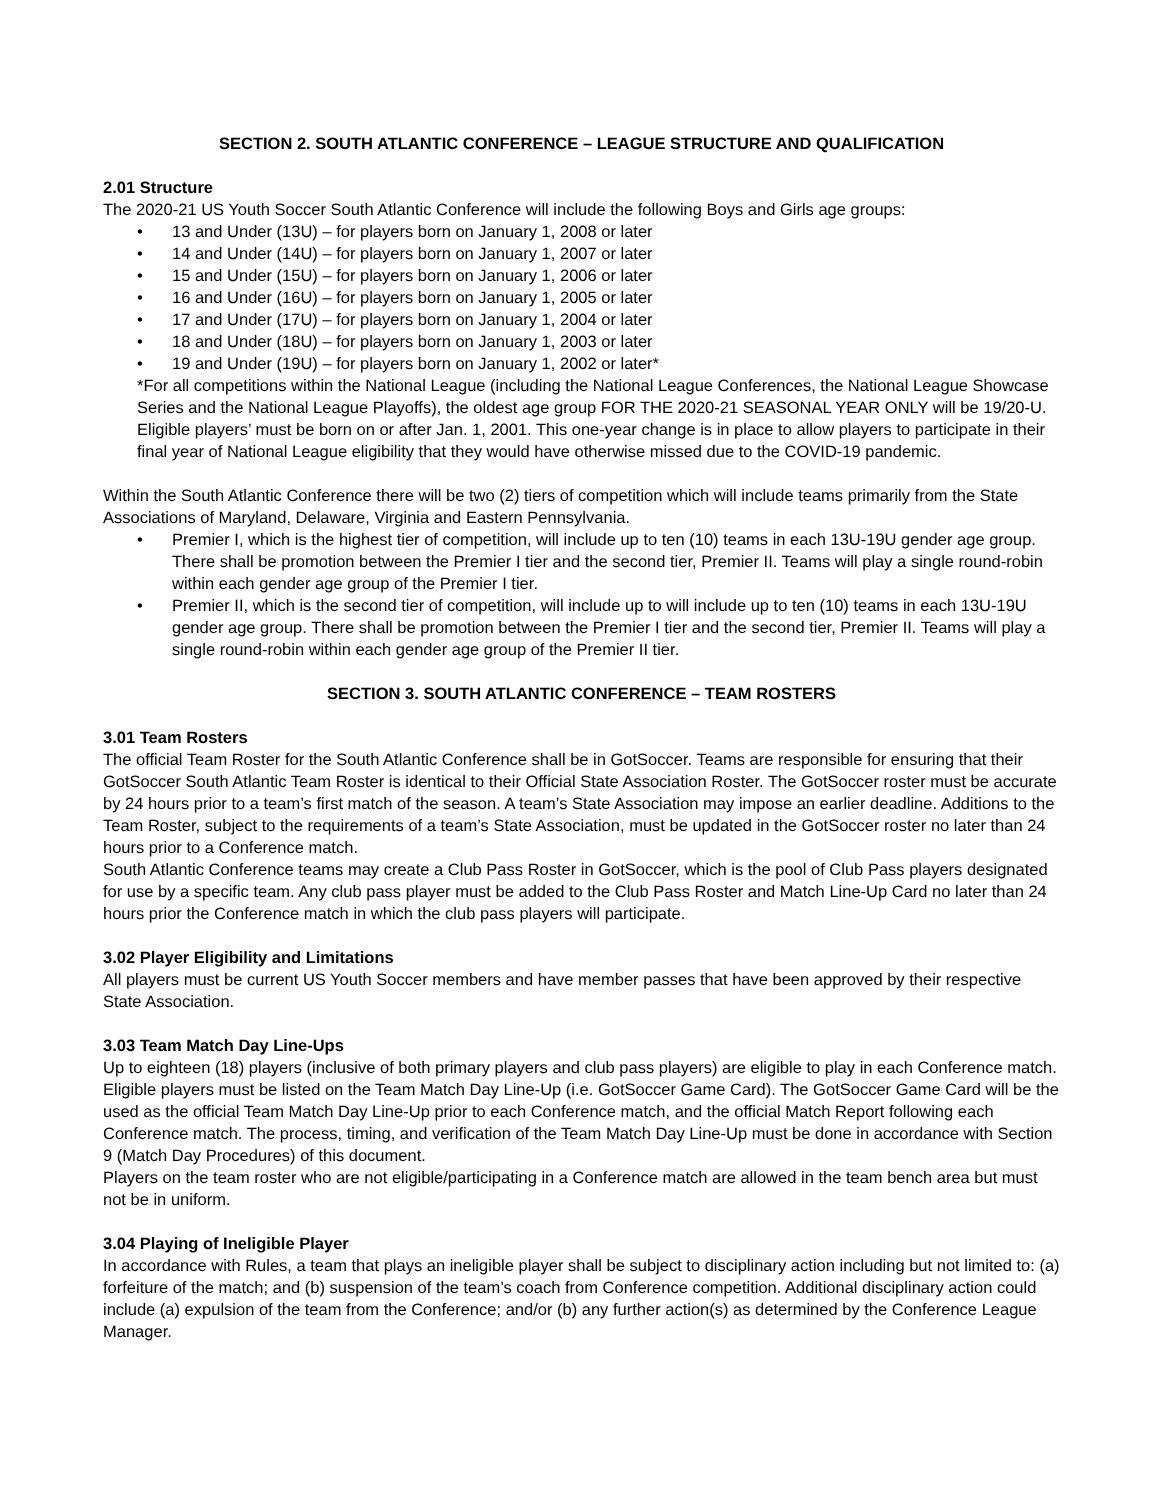SECTION 2. SOUTH ATLANTIC CONFERENCE – LEAGUE STRUCTURE AND QUALIFICATION
2.01 Structure
The 2020-21 US Youth Soccer South Atlantic Conference will include the following Boys and Girls age groups:
• 13 and Under (13U) – for players born on January 1, 2008 or later
• 14 and Under (14U) – for players born on January 1, 2007 or later
• 15 and Under (15U) – for players born on January 1, 2006 or later
• 16 and Under (16U) – for players born on January 1, 2005 or later
• 17 and Under (17U) – for players born on January 1, 2004 or later
• 18 and Under (18U) – for players born on January 1, 2003 or later
• 19 and Under (19U) – for players born on January 1, 2002 or later*
*For all competitions within the National League (including the National League Conferences, the National League Showcase Series and the National League Playoffs), the oldest age group FOR THE 2020-21 SEASONAL YEAR ONLY will be 19/20-U. Eligible players’ must be born on or after Jan. 1, 2001. This one-year change is in place to allow players to participate in their final year of National League eligibility that they would have otherwise missed due to the COVID-19 pandemic.
Within the South Atlantic Conference there will be two (2) tiers of competition which will include teams primarily from the State Associations of Maryland, Delaware, Virginia and Eastern Pennsylvania.
• Premier I, which is the highest tier of competition, will include up to ten (10) teams in each 13U-19U gender age group. There shall be promotion between the Premier I tier and the second tier, Premier II. Teams will play a single round-robin within each gender age group of the Premier I tier.
• Premier II, which is the second tier of competition, will include up to will include up to ten (10) teams in each 13U-19U gender age group. There shall be promotion between the Premier I tier and the second tier, Premier II. Teams will play a single round-robin within each gender age group of the Premier II tier.
SECTION 3. SOUTH ATLANTIC CONFERENCE – TEAM ROSTERS
3.01 Team Rosters
The official Team Roster for the South Atlantic Conference shall be in GotSoccer. Teams are responsible for ensuring that their GotSoccer South Atlantic Team Roster is identical to their Official State Association Roster. The GotSoccer roster must be accurate by 24 hours prior to a team’s first match of the season. A team’s State Association may impose an earlier deadline. Additions to the Team Roster, subject to the requirements of a team’s State Association, must be updated in the GotSoccer roster no later than 24 hours prior to a Conference match.
South Atlantic Conference teams may create a Club Pass Roster in GotSoccer, which is the pool of Club Pass players designated for use by a specific team. Any club pass player must be added to the Club Pass Roster and Match Line-Up Card no later than 24 hours prior the Conference match in which the club pass players will participate.
3.02 Player Eligibility and Limitations
All players must be current US Youth Soccer members and have member passes that have been approved by their respective State Association.
3.03 Team Match Day Line-Ups
Up to eighteen (18) players (inclusive of both primary players and club pass players) are eligible to play in each Conference match. Eligible players must be listed on the Team Match Day Line-Up (i.e. GotSoccer Game Card). The GotSoccer Game Card will be the used as the official Team Match Day Line-Up prior to each Conference match, and the official Match Report following each Conference match. The process, timing, and verification of the Team Match Day Line-Up must be done in accordance with Section 9 (Match Day Procedures) of this document.
Players on the team roster who are not eligible/participating in a Conference match are allowed in the team bench area but must not be in uniform.
3.04 Playing of Ineligible Player
In accordance with Rules, a team that plays an ineligible player shall be subject to disciplinary action including but not limited to: (a) forfeiture of the match; and (b) suspension of the team’s coach from Conference competition. Additional disciplinary action could include (a) expulsion of the team from the Conference; and/or (b) any further action(s) as determined by the Conference League Manager.